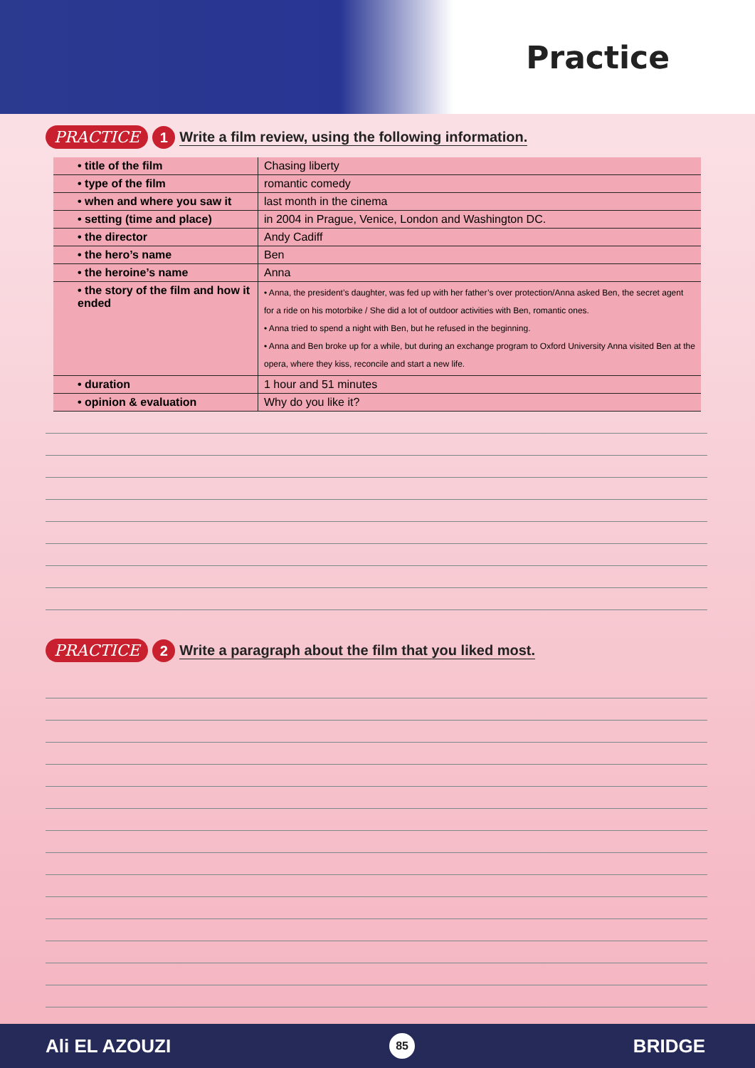Practice
PRACTICE 1 Write a film review, using the following information.
| • title of the film | Chasing liberty |
| • type of the film | romantic comedy |
| • when and where you saw it | last month in the cinema |
| • setting (time and place) | in 2004 in Prague, Venice, London and Washington DC. |
| • the director | Andy Cadiff |
| • the hero’s name | Ben |
| • the heroine’s name | Anna |
| • the story of the film and how it ended | • Anna, the president’s daughter, was fed up with her father’s over protection/Anna asked Ben, the secret agent for a ride on his motorbike / She did a lot of outdoor activities with Ben, romantic ones. • Anna tried to spend a night with Ben, but he refused in the beginning. • Anna and Ben broke up for a while, but during an exchange program to Oxford University Anna visited Ben at the opera, where they kiss, reconcile and start a new life. |
| • duration | 1 hour and 51 minutes |
| • opinion & evaluation | Why do you like it? |
PRACTICE 2 Write a paragraph about the film that you liked most.
Ali EL AZOUZI 85 BRIDGE